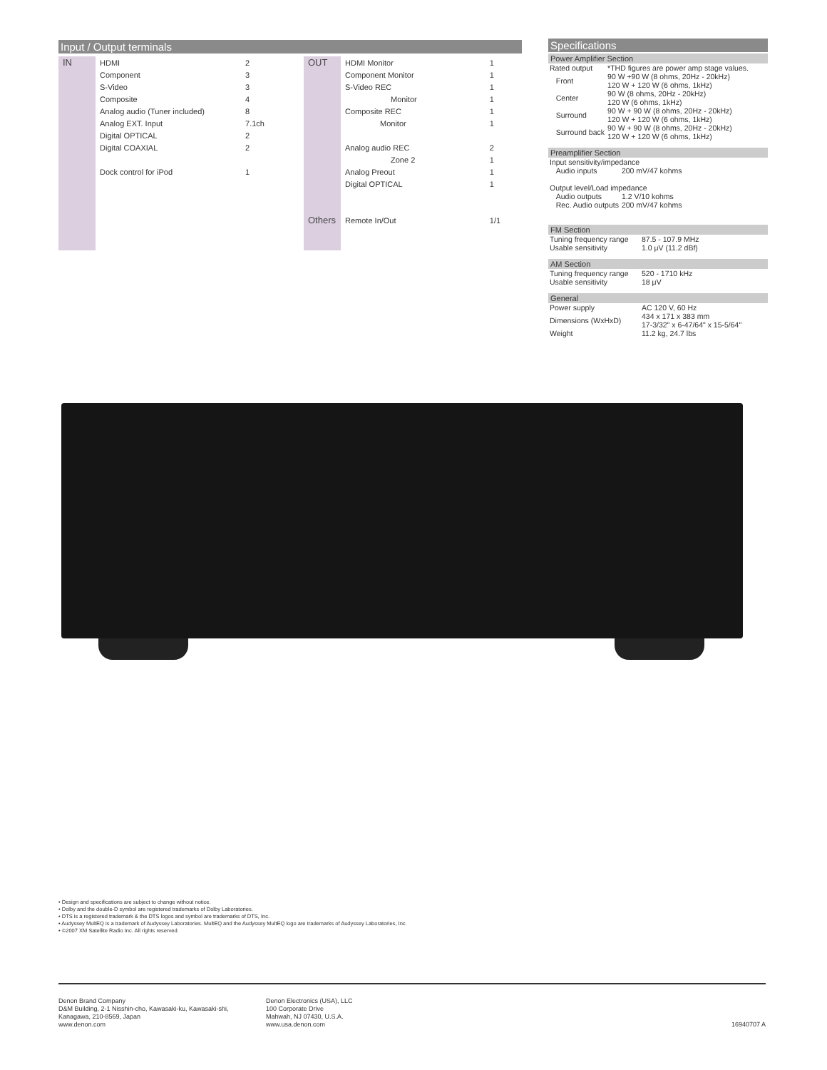Input / Output terminals
| IN | HDMI | 2 |
| | Component | 3 |
| | S-Video | 3 |
| | Composite | 4 |
| | Analog audio (Tuner included) | 8 |
| | Analog EXT. Input | 7.1ch |
| | Digital OPTICAL | 2 |
| | Digital COAXIAL | 2 |
| | Dock control for iPod | 1 |
| OUT | HDMI Monitor | 1 |
| | Component Monitor | 1 |
| | S-Video REC | 1 |
| | Monitor | 1 |
| | Composite REC | 1 |
| | Monitor | 1 |
| | Analog audio REC | 2 |
| | Zone 2 | 1 |
| | Analog Preout | 1 |
| | Digital OPTICAL | 1 |
| Others | Remote In/Out | 1/1 |
Specifications
Power Amplifier Section
| Rated output | *THD figures are power amp stage values. |
| Front | 90 W +90 W (8 ohms, 20Hz - 20kHz) 120 W + 120 W (6 ohms, 1kHz) |
| Center | 90 W (8 ohms, 20Hz - 20kHz) 120 W (6 ohms, 1kHz) |
| Surround | 90 W + 90 W (8 ohms, 20Hz - 20kHz) 120 W + 120 W (6 ohms, 1kHz) |
| Surround back | 90 W + 90 W (8 ohms, 20Hz - 20kHz) 120 W + 120 W (6 ohms, 1kHz) |
Preamplifier Section
| Input sensitivity/impedance | |
| Audio inputs | 200 mV/47 kohms |
| Output level/Load impedance | |
| Audio outputs | 1.2 V/10 kohms |
| Rec. Audio outputs | 200 mV/47 kohms |
FM Section
| Tuning frequency range | 87.5 - 107.9 MHz |
| Usable sensitivity | 1.0 μV (11.2 dBf) |
AM Section
| Tuning frequency range | 520 - 1710 kHz |
| Usable sensitivity | 18 μV |
General
| Power supply | AC 120 V, 60 Hz |
| Dimensions (WxHxD) | 434 x 171 x 383 mm 17-3/32" x 6-47/64" x 15-5/64" |
| Weight | 11.2 kg, 24.7 lbs |
• Design and specifications are subject to change without notice.
• Dolby and the double-D symbol are registered trademarks of Dolby Laboratories.
• DTS is a registered trademark & the DTS logos and symbol are trademarks of DTS, Inc.
• Audyssey MultEQ is a trademark of Audyssey Laboratories. MultEQ and the Audyssey MultEQ logo are trademarks of Audyssey Laboratories, Inc.
• ©2007 XM Satellite Radio Inc. All rights reserved.
Denon Brand Company
D&M Building, 2-1 Nisshin-cho, Kawasaki-ku, Kawasaki-shi,
Kanagawa, 210-8569, Japan
www.denon.com
Denon Electronics (USA), LLC
100 Corporate Drive
Mahwah, NJ 07430, U.S.A.
www.usa.denon.com
16940707 A